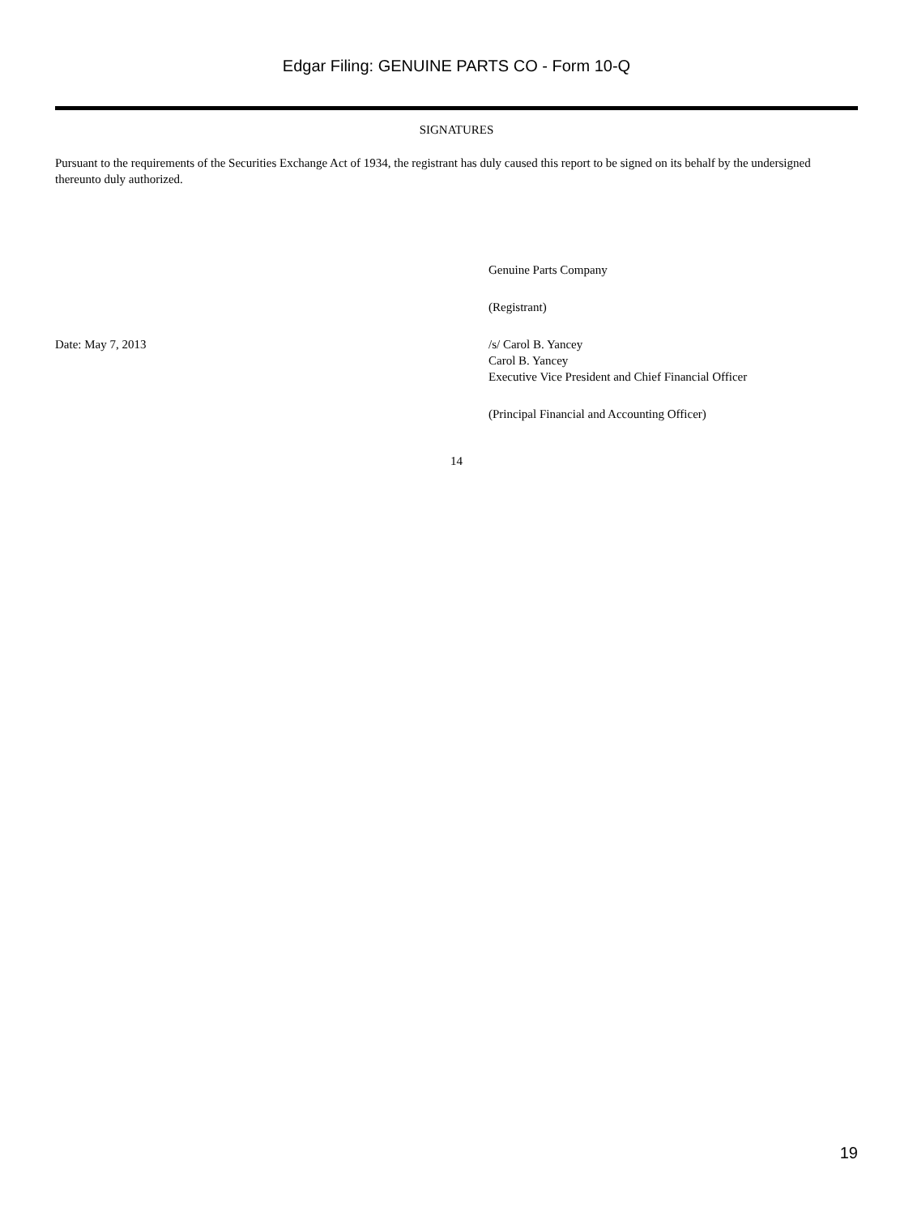Edgar Filing: GENUINE PARTS CO - Form 10-Q
SIGNATURES
Pursuant to the requirements of the Securities Exchange Act of 1934, the registrant has duly caused this report to be signed on its behalf by the undersigned thereunto duly authorized.
Genuine Parts Company
(Registrant)
Date: May 7, 2013 /s/ Carol B. Yancey
Carol B. Yancey
Executive Vice President and Chief Financial Officer
(Principal Financial and Accounting Officer)
14
19